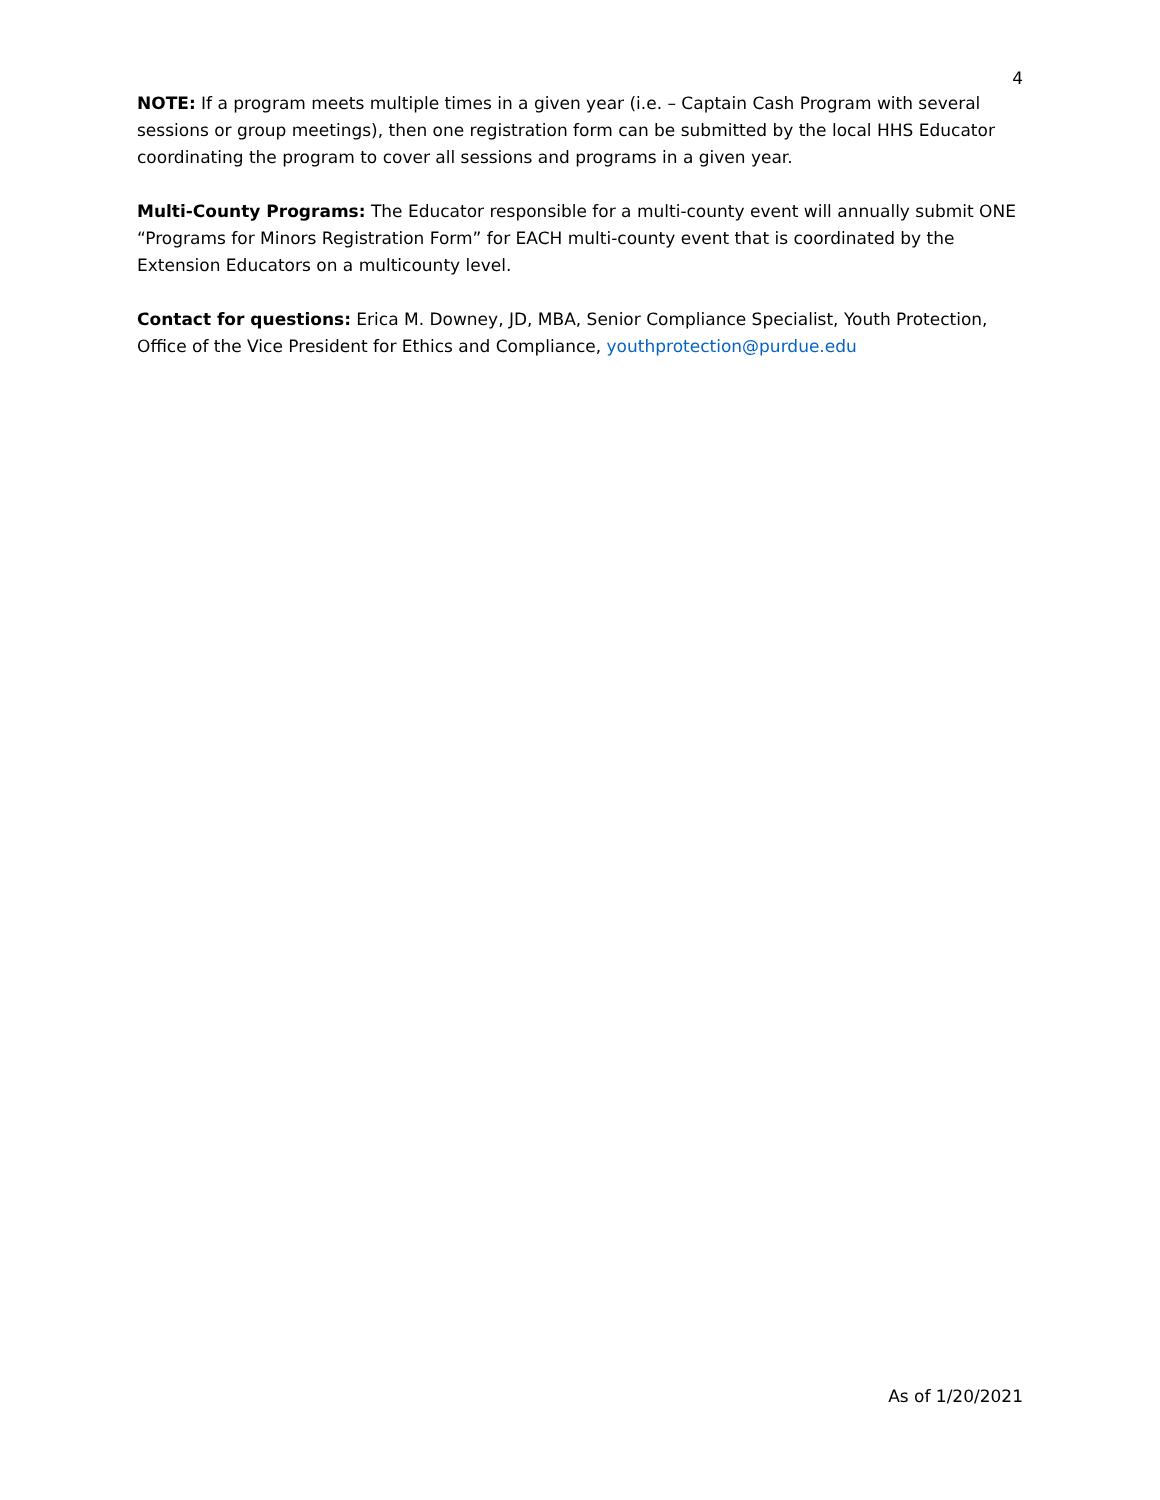4
NOTE: If a program meets multiple times in a given year (i.e. – Captain Cash Program with several sessions or group meetings), then one registration form can be submitted by the local HHS Educator coordinating the program to cover all sessions and programs in a given year.
Multi-County Programs: The Educator responsible for a multi-county event will annually submit ONE “Programs for Minors Registration Form” for EACH multi-county event that is coordinated by the Extension Educators on a multicounty level.
Contact for questions: Erica M. Downey, JD, MBA, Senior Compliance Specialist, Youth Protection, Office of the Vice President for Ethics and Compliance, youthprotection@purdue.edu
As of 1/20/2021